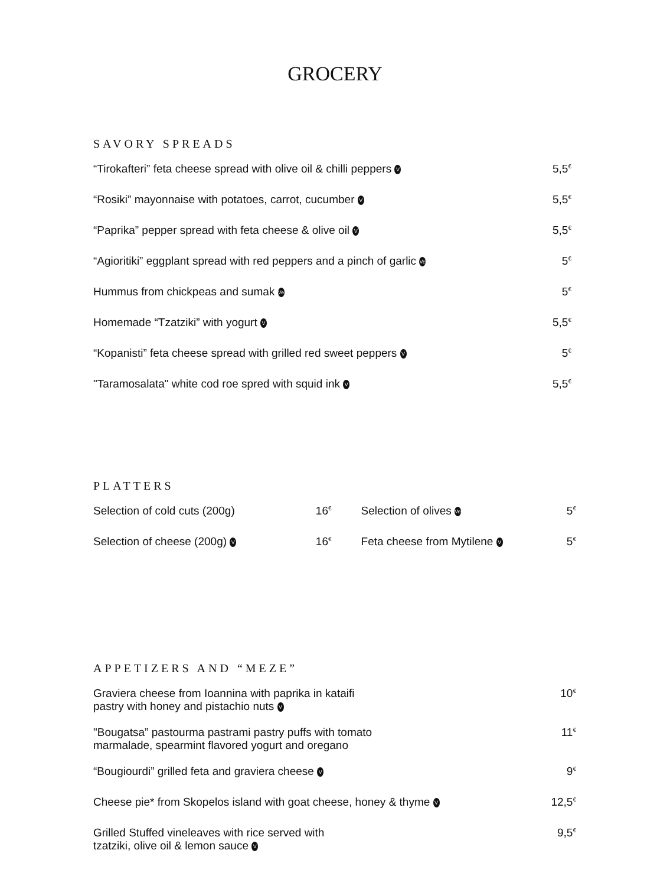GROCERY
SAVORY SPREADS
| “Tirokafteri” feta cheese spread with olive oil & chilli peppers V | 5,5<sup>€</sup> |
| “Rosiki” mayonnaise with potatoes, carrot, cucumber V | 5,5<sup>€</sup> |
| “Paprika” pepper spread with feta cheese & olive oil V | 5,5<sup>€</sup> |
| “Agioritiki” eggplant spread with red peppers and a pinch of garlic Ve | 5<sup>€</sup> |
| Hummus from chickpeas and sumak Ve | 5<sup>€</sup> |
| Homemade “Tzatziki” with yogurt V | 5,5<sup>€</sup> |
| “Kopanisti” feta cheese spread with grilled red sweet peppers V | 5<sup>€</sup> |
| "Taramosalata" white cod roe spred with squid ink V | 5,5<sup>€</sup> |
PLATTERS
| Selection of cold cuts (200g) | 16<sup>€</sup> | Selection of olives Ve | 5<sup>€</sup> |
| Selection of cheese (200g) V | 16<sup>€</sup> | Feta cheese from Mytilene V | 5<sup>€</sup> |
APPETIZERS AND “MEZE”
| Graviera cheese from Ioannina with paprika in kataifi pastry with honey and pistachio nuts V | 10<sup>€</sup> |
| "Bougatsa” pastourma pastrami pastry puffs with tomato marmalade, spearmint flavored yogurt and oregano | 11<sup>€</sup> |
| “Bougiourdi” grilled feta and graviera cheese V | 9<sup>€</sup> |
| Cheese pie* from Skopelos island with goat cheese, honey & thyme V | 12,5<sup>€</sup> |
| Grilled Stuffed vineleaves with rice served with tzatziki, olive oil & lemon sauce V | 9,5<sup>€</sup> |